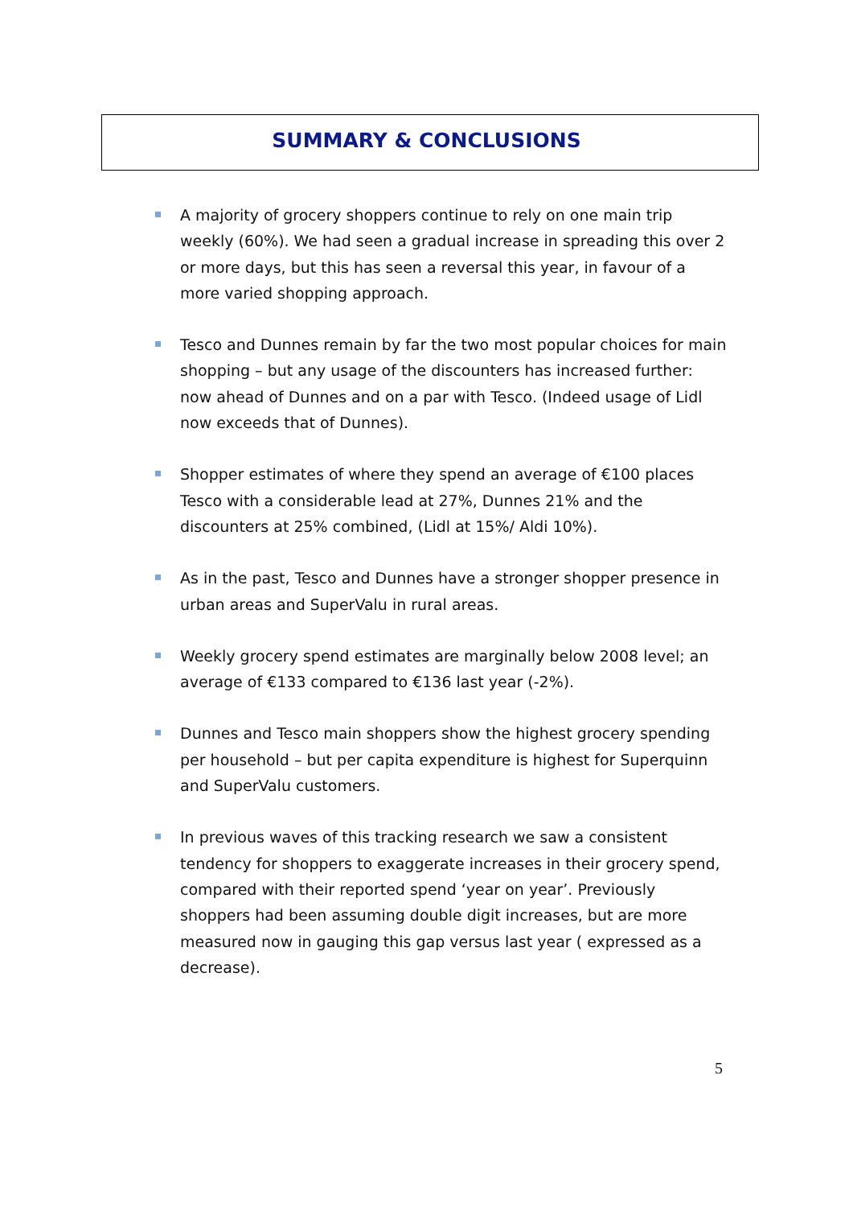SUMMARY & CONCLUSIONS
A majority of grocery shoppers continue to rely on one main trip weekly (60%). We had seen a gradual increase in spreading this over 2 or more days, but this has seen a reversal this year, in favour of a more varied shopping approach.
Tesco and Dunnes remain by far the two most popular choices for main shopping – but any usage of the discounters has increased further: now ahead of Dunnes and on a par with Tesco. (Indeed usage of Lidl now exceeds that of Dunnes).
Shopper estimates of where they spend an average of €100 places Tesco with a considerable lead at 27%, Dunnes 21% and the discounters at 25% combined, (Lidl at 15%/ Aldi 10%).
As in the past, Tesco and Dunnes have a stronger shopper presence in urban areas and SuperValu in rural areas.
Weekly grocery spend estimates are marginally below 2008 level; an average of €133 compared to €136 last year (-2%).
Dunnes and Tesco main shoppers show the highest grocery spending per household – but per capita expenditure is highest for Superquinn and SuperValu customers.
In previous waves of this tracking research we saw a consistent tendency for shoppers to exaggerate increases in their grocery spend, compared with their reported spend ‘year on year’. Previously shoppers had been assuming double digit increases, but are more measured now in gauging this gap versus last year ( expressed as a decrease).
5